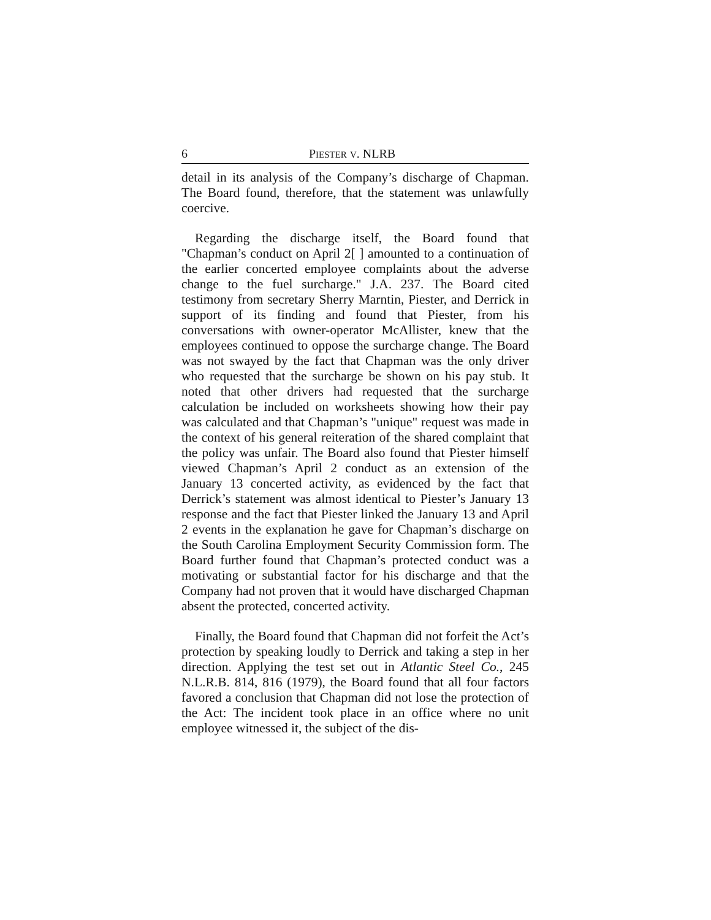6 PIESTER V. NLRB
detail in its analysis of the Company’s discharge of Chapman. The Board found, therefore, that the statement was unlawfully coercive.
Regarding the discharge itself, the Board found that "Chapman’s conduct on April 2[ ] amounted to a continuation of the earlier concerted employee complaints about the adverse change to the fuel surcharge." J.A. 237. The Board cited testimony from secretary Sherry Marntin, Piester, and Derrick in support of its finding and found that Piester, from his conversations with owner-operator McAllister, knew that the employees continued to oppose the surcharge change. The Board was not swayed by the fact that Chapman was the only driver who requested that the surcharge be shown on his pay stub. It noted that other drivers had requested that the surcharge calculation be included on worksheets showing how their pay was calculated and that Chapman’s "unique" request was made in the context of his general reiteration of the shared complaint that the policy was unfair. The Board also found that Piester himself viewed Chapman’s April 2 conduct as an extension of the January 13 concerted activity, as evidenced by the fact that Derrick’s statement was almost identical to Piester’s January 13 response and the fact that Piester linked the January 13 and April 2 events in the explanation he gave for Chapman’s discharge on the South Carolina Employment Security Commission form. The Board further found that Chapman’s protected conduct was a motivating or substantial factor for his discharge and that the Company had not proven that it would have discharged Chapman absent the protected, concerted activity.
Finally, the Board found that Chapman did not forfeit the Act’s protection by speaking loudly to Derrick and taking a step in her direction. Applying the test set out in Atlantic Steel Co., 245 N.L.R.B. 814, 816 (1979), the Board found that all four factors favored a conclusion that Chapman did not lose the protection of the Act: The incident took place in an office where no unit employee witnessed it, the subject of the dis-